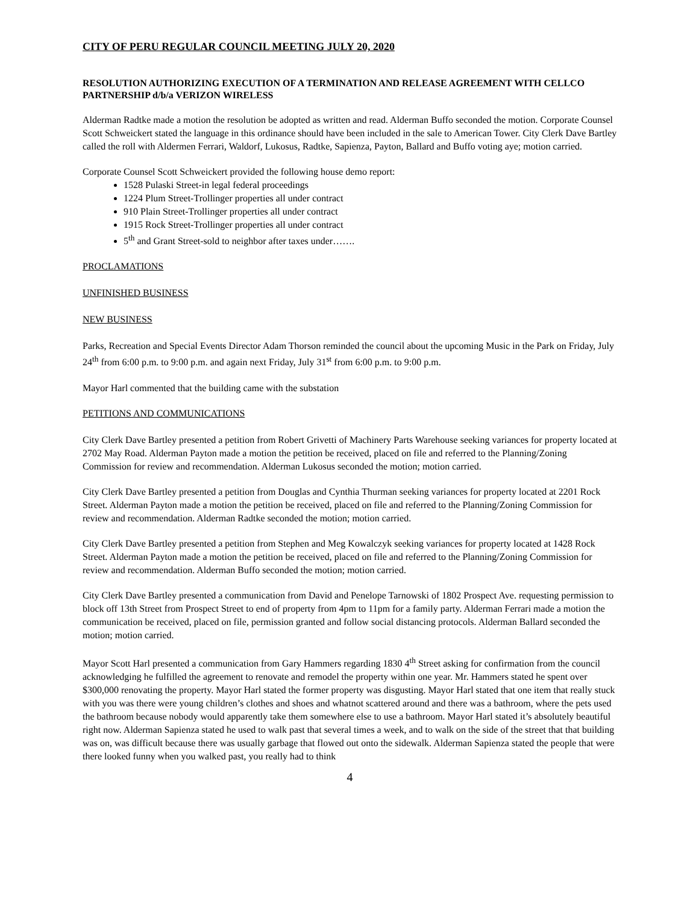CITY OF PERU REGULAR COUNCIL MEETING JULY 20, 2020
RESOLUTION AUTHORIZING EXECUTION OF A TERMINATION AND RELEASE AGREEMENT WITH CELLCO PARTNERSHIP d/b/a VERIZON WIRELESS
Alderman Radtke made a motion the resolution be adopted as written and read. Alderman Buffo seconded the motion. Corporate Counsel Scott Schweickert stated the language in this ordinance should have been included in the sale to American Tower. City Clerk Dave Bartley called the roll with Aldermen Ferrari, Waldorf, Lukosus, Radtke, Sapienza, Payton, Ballard and Buffo voting aye; motion carried.
Corporate Counsel Scott Schweickert provided the following house demo report:
1528 Pulaski Street-in legal federal proceedings
1224 Plum Street-Trollinger properties all under contract
910 Plain Street-Trollinger properties all under contract
1915 Rock Street-Trollinger properties all under contract
5<sup>th</sup> and Grant Street-sold to neighbor after taxes under…….
PROCLAMATIONS
UNFINISHED BUSINESS
NEW BUSINESS
Parks, Recreation and Special Events Director Adam Thorson reminded the council about the upcoming Music in the Park on Friday, July 24<sup>th</sup> from 6:00 p.m. to 9:00 p.m. and again next Friday, July 31<sup>st</sup> from 6:00 p.m. to 9:00 p.m.
Mayor Harl commented that the building came with the substation
PETITIONS AND COMMUNICATIONS
City Clerk Dave Bartley presented a petition from Robert Grivetti of Machinery Parts Warehouse seeking variances for property located at 2702 May Road. Alderman Payton made a motion the petition be received, placed on file and referred to the Planning/Zoning Commission for review and recommendation. Alderman Lukosus seconded the motion; motion carried.
City Clerk Dave Bartley presented a petition from Douglas and Cynthia Thurman seeking variances for property located at 2201 Rock Street. Alderman Payton made a motion the petition be received, placed on file and referred to the Planning/Zoning Commission for review and recommendation. Alderman Radtke seconded the motion; motion carried.
City Clerk Dave Bartley presented a petition from Stephen and Meg Kowalczyk seeking variances for property located at 1428 Rock Street. Alderman Payton made a motion the petition be received, placed on file and referred to the Planning/Zoning Commission for review and recommendation. Alderman Buffo seconded the motion; motion carried.
City Clerk Dave Bartley presented a communication from David and Penelope Tarnowski of 1802 Prospect Ave. requesting permission to block off 13th Street from Prospect Street to end of property from 4pm to 11pm for a family party. Alderman Ferrari made a motion the communication be received, placed on file, permission granted and follow social distancing protocols. Alderman Ballard seconded the motion; motion carried.
Mayor Scott Harl presented a communication from Gary Hammers regarding 1830 4<sup>th</sup> Street asking for confirmation from the council acknowledging he fulfilled the agreement to renovate and remodel the property within one year. Mr. Hammers stated he spent over $300,000 renovating the property. Mayor Harl stated the former property was disgusting. Mayor Harl stated that one item that really stuck with you was there were young children’s clothes and shoes and whatnot scattered around and there was a bathroom, where the pets used the bathroom because nobody would apparently take them somewhere else to use a bathroom. Mayor Harl stated it’s absolutely beautiful right now. Alderman Sapienza stated he used to walk past that several times a week, and to walk on the side of the street that that building was on, was difficult because there was usually garbage that flowed out onto the sidewalk. Alderman Sapienza stated the people that were there looked funny when you walked past, you really had to think
4